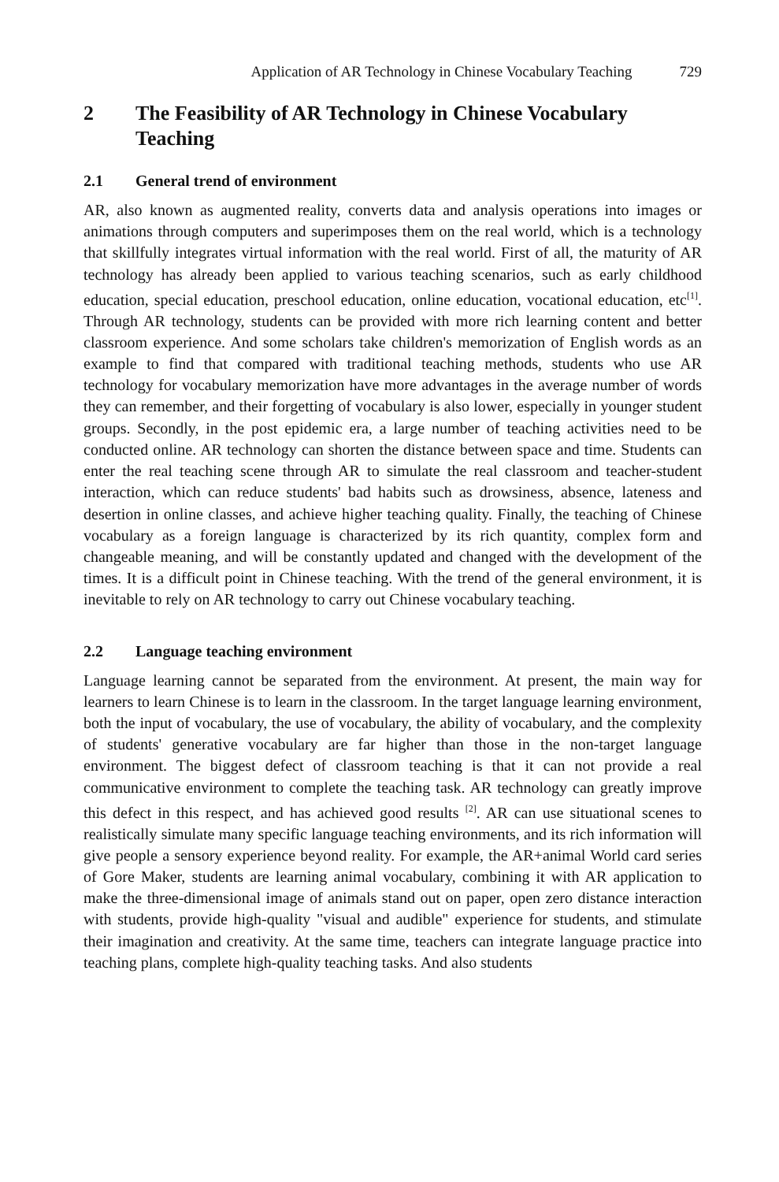Application of AR Technology in Chinese Vocabulary Teaching 729
2 The Feasibility of AR Technology in Chinese Vocabulary Teaching
2.1 General trend of environment
AR, also known as augmented reality, converts data and analysis operations into images or animations through computers and superimposes them on the real world, which is a technology that skillfully integrates virtual information with the real world. First of all, the maturity of AR technology has already been applied to various teaching scenarios, such as early childhood education, special education, preschool education, online education, vocational education, etc<sup>[1]</sup>. Through AR technology, students can be provided with more rich learning content and better classroom experience. And some scholars take children's memorization of English words as an example to find that compared with traditional teaching methods, students who use AR technology for vocabulary memorization have more advantages in the average number of words they can remember, and their forgetting of vocabulary is also lower, especially in younger student groups. Secondly, in the post epidemic era, a large number of teaching activities need to be conducted online. AR technology can shorten the distance between space and time. Students can enter the real teaching scene through AR to simulate the real classroom and teacher-student interaction, which can reduce students' bad habits such as drowsiness, absence, lateness and desertion in online classes, and achieve higher teaching quality. Finally, the teaching of Chinese vocabulary as a foreign language is characterized by its rich quantity, complex form and changeable meaning, and will be constantly updated and changed with the development of the times. It is a difficult point in Chinese teaching. With the trend of the general environment, it is inevitable to rely on AR technology to carry out Chinese vocabulary teaching.
2.2 Language teaching environment
Language learning cannot be separated from the environment. At present, the main way for learners to learn Chinese is to learn in the classroom. In the target language learning environment, both the input of vocabulary, the use of vocabulary, the ability of vocabulary, and the complexity of students' generative vocabulary are far higher than those in the non-target language environment. The biggest defect of classroom teaching is that it can not provide a real communicative environment to complete the teaching task. AR technology can greatly improve this defect in this respect, and has achieved good results <sup>[2]</sup>. AR can use situational scenes to realistically simulate many specific language teaching environments, and its rich information will give people a sensory experience beyond reality. For example, the AR+animal World card series of Gore Maker, students are learning animal vocabulary, combining it with AR application to make the three-dimensional image of animals stand out on paper, open zero distance interaction with students, provide high-quality "visual and audible" experience for students, and stimulate their imagination and creativity. At the same time, teachers can integrate language practice into teaching plans, complete high-quality teaching tasks. And also students